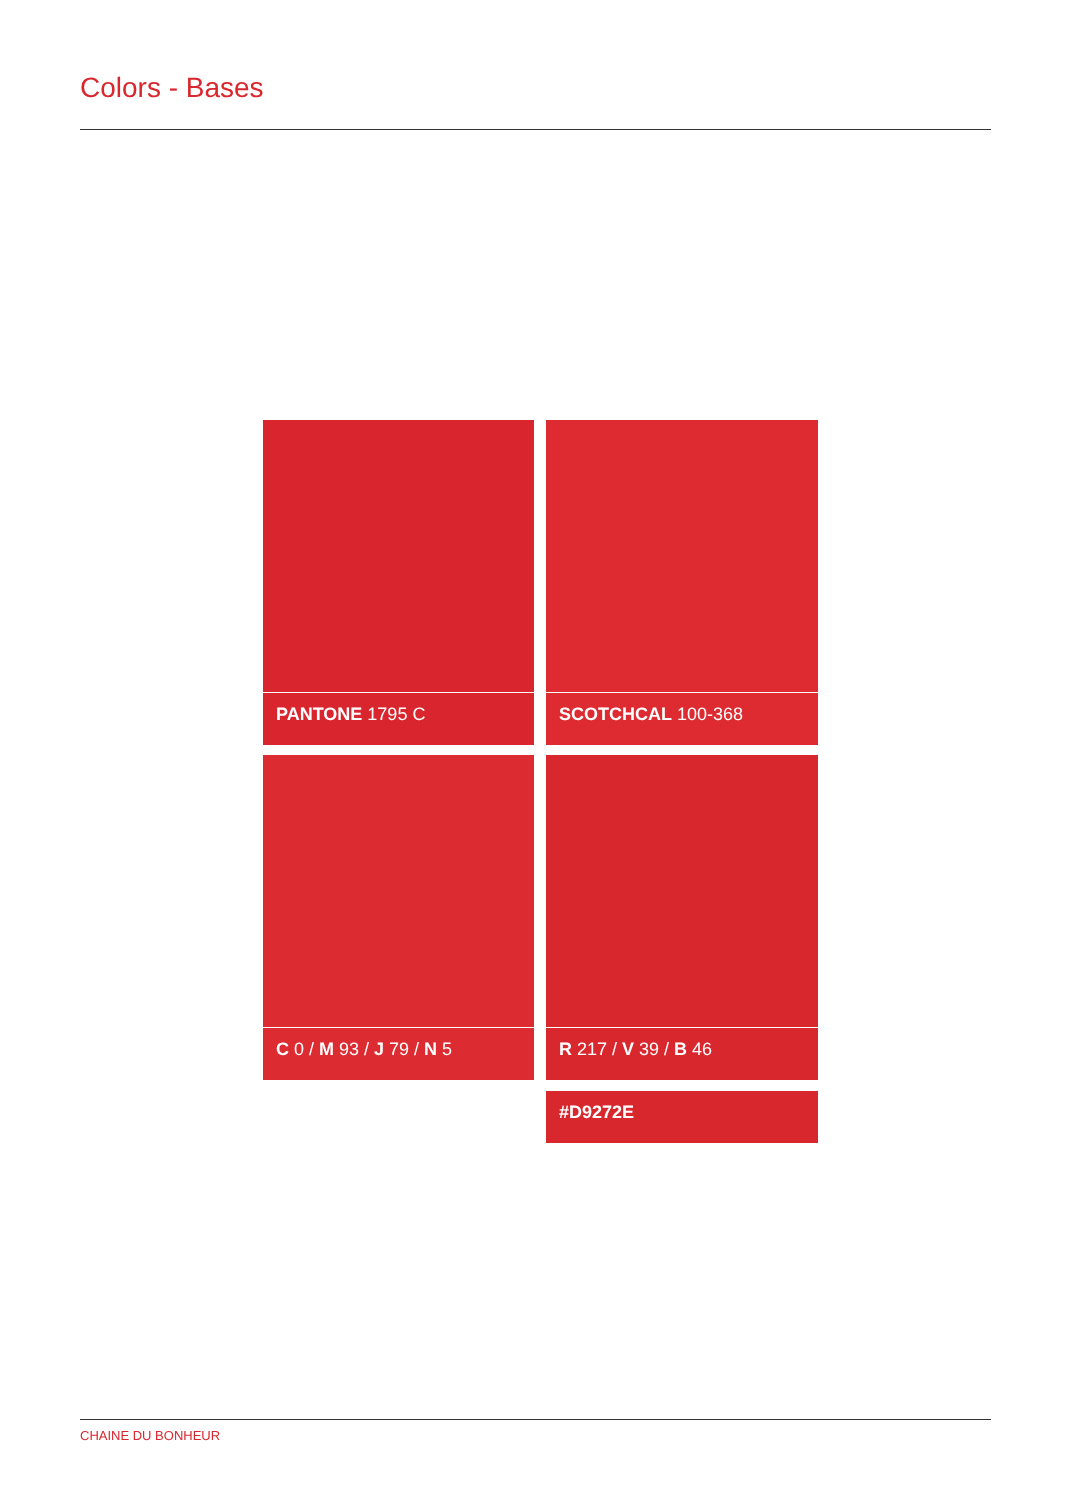Colors - Bases
PANTONE 1795 C
SCOTCHCAL 100-368
C 0 / M 93 / J 79 / N 5
R 217 / V 39 / B 46
#D9272E
CHAINE DU BONHEUR